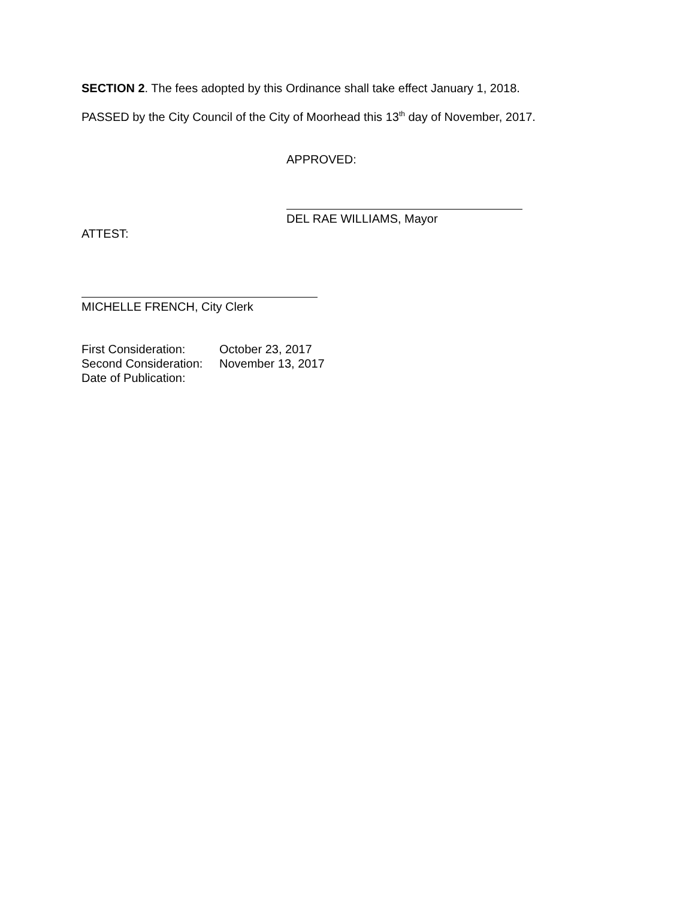SECTION 2. The fees adopted by this Ordinance shall take effect January 1, 2018.
PASSED by the City Council of the City of Moorhead this 13<sup>th</sup> day of November, 2017.
APPROVED:
DEL RAE WILLIAMS, Mayor
ATTEST:
MICHELLE FRENCH, City Clerk
| First Consideration: | October 23, 2017 |
| Second Consideration: | November 13, 2017 |
| Date of Publication: | |